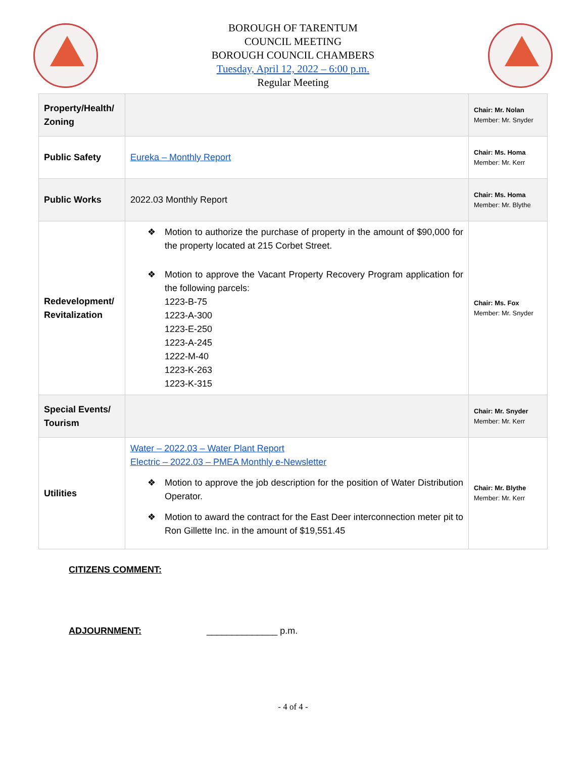BOROUGH OF TARENTUM
COUNCIL MEETING
BOROUGH COUNCIL CHAMBERS
Tuesday, April 12, 2022 – 6:00 p.m.
Regular Meeting
| Property/Health/ Zoning | | Chair: Mr. Nolan Member: Mr. Snyder |
| Public Safety | Eureka – Monthly Report | Chair: Ms. Homa Member: Mr. Kerr |
| Public Works | 2022.03 Monthly Report | Chair: Ms. Homa Member: Mr. Blythe |
| Redevelopment/ Revitalization | ❖ Motion to authorize the purchase of property in the amount of $90,000 for the property located at 215 Corbet Street. ❖ Motion to approve the Vacant Property Recovery Program application for the following parcels: 1223-B-75 1223-A-300 1223-E-250 1223-A-245 1222-M-40 1223-K-263 1223-K-315 | Chair: Ms. Fox Member: Mr. Snyder |
| Special Events/ Tourism | | Chair: Mr. Snyder Member: Mr. Kerr |
| Utilities | Water – 2022.03 – Water Plant Report Electric – 2022.03 – PMEA Monthly e-Newsletter ❖ Motion to approve the job description for the position of Water Distribution Operator. ❖ Motion to award the contract for the East Deer interconnection meter pit to Ron Gillette Inc. in the amount of $19,551.45 | Chair: Mr. Blythe Member: Mr. Kerr |
CITIZENS COMMENT:
ADJOURNMENT: ______________ p.m.
- 4 of 4 -